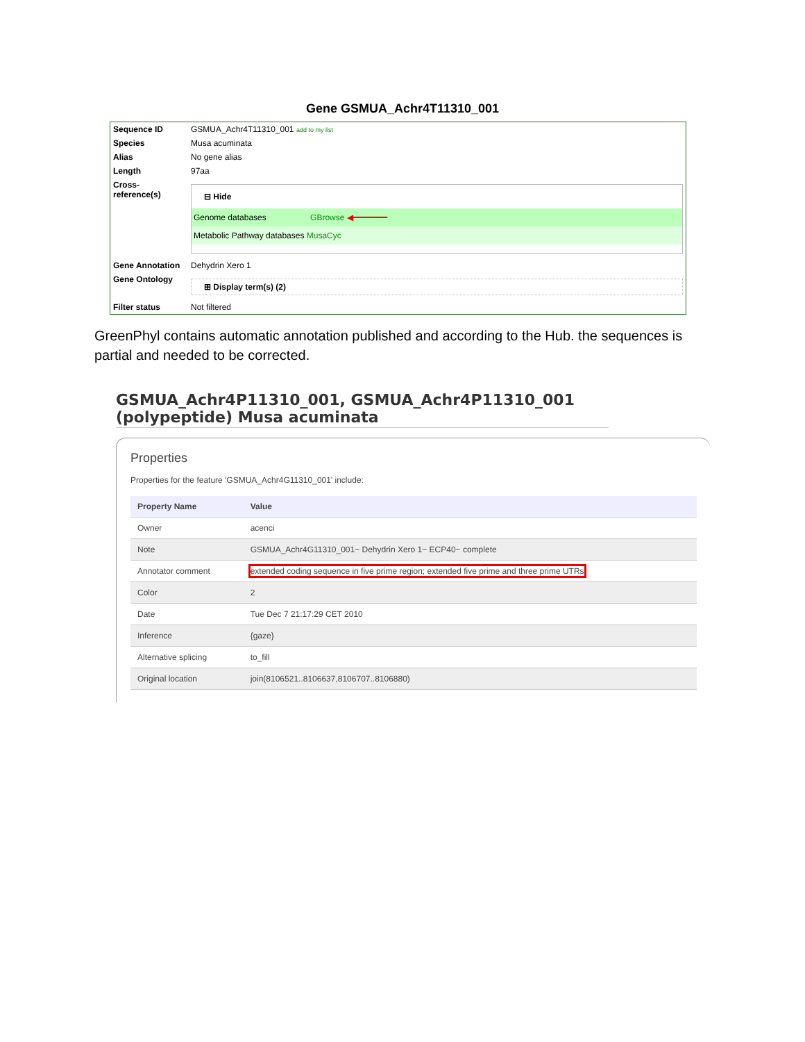Gene GSMUA_Achr4T11310_001
| Sequence ID | GSMUA_Achr4T11310_001 add to my list |
| Species | Musa acuminata |
| Alias | No gene alias |
| Length | 97aa |
| Cross-reference(s) | ⊟ Hide Genome databases GBrowse ◀━━━━━━━ Metabolic Pathway databases MusaCyc |
| Gene Annotation | Dehydrin Xero 1 |
| Gene Ontology | ⊞ Display term(s) (2) |
| Filter status | Not filtered |
GreenPhyl contains automatic annotation published and according to the Hub. the sequences is partial and needed to be corrected.
GSMUA_Achr4P11310_001, GSMUA_Achr4P11310_001 (polypeptide) Musa acuminata
Properties
Properties for the feature 'GSMUA_Achr4G11310_001' include:
| Property Name | Value |
| --- | --- |
| Owner | acenci |
| Note | GSMUA_Achr4G11310_001~ Dehydrin Xero 1~ ECP40~ complete |
| Annotator comment | extended coding sequence in five prime region; extended five prime and three prime UTRs |
| Color | 2 |
| Date | Tue Dec 7 21:17:29 CET 2010 |
| Inference | {gaze} |
| Alternative splicing | to_fill |
| Original location | join(8106521..8106637,8106707..8106880) |